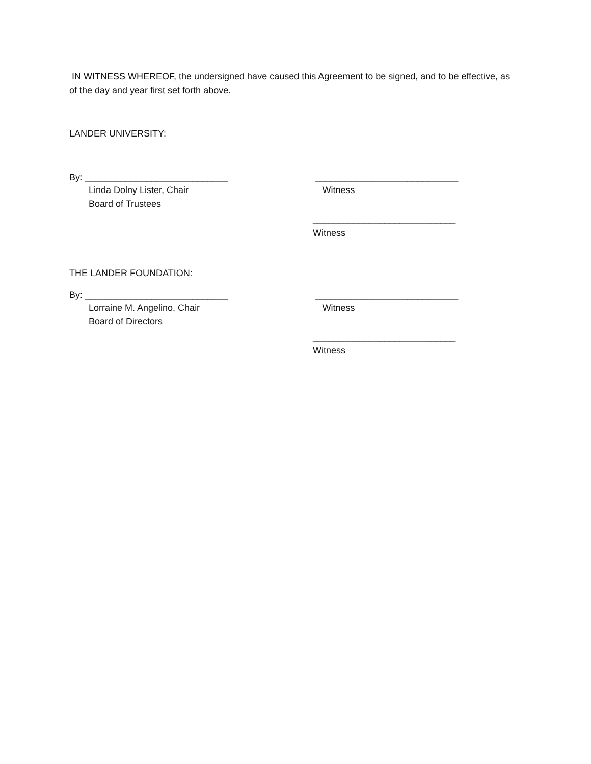IN WITNESS WHEREOF, the undersigned have caused this Agreement to be signed, and to be effective, as of the day and year first set forth above.
LANDER UNIVERSITY:
By: ____________________________ ____________________________
Linda Dolny Lister, Chair Witness
Board of Trustees
____________________________
Witness
THE LANDER FOUNDATION:
By: ____________________________ ____________________________
Lorraine M. Angelino, Chair Witness
Board of Directors
____________________________
Witness